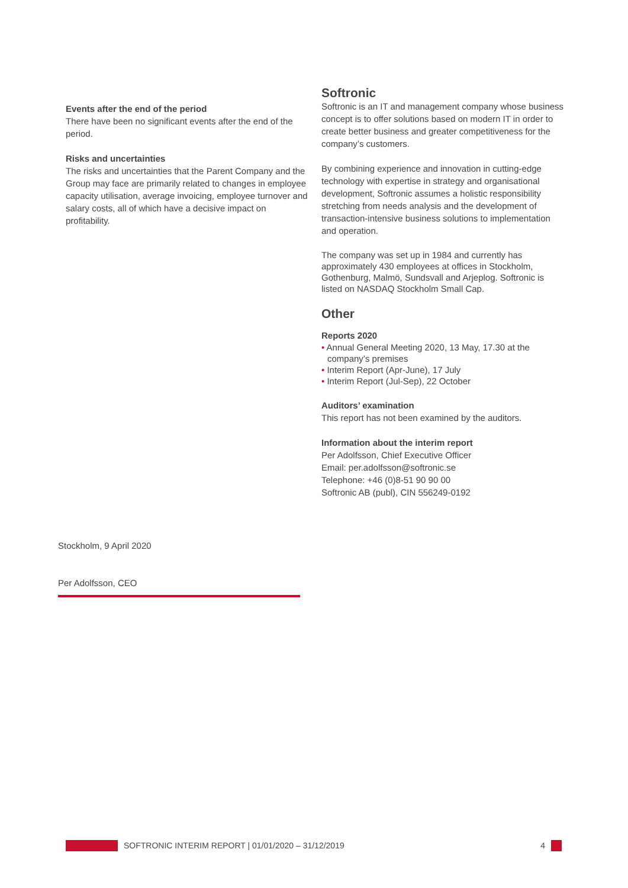Events after the end of the period
There have been no significant events after the end of the period.
Risks and uncertainties
The risks and uncertainties that the Parent Company and the Group may face are primarily related to changes in employee capacity utilisation, average invoicing, employee turnover and salary costs, all of which have a decisive impact on profitability.
Softronic
Softronic is an IT and management company whose business concept is to offer solutions based on modern IT in order to create better business and greater competitiveness for the company’s customers.
By combining experience and innovation in cutting-edge technology with expertise in strategy and organisational development, Softronic assumes a holistic responsibility stretching from needs analysis and the development of transaction-intensive business solutions to implementation and operation.
The company was set up in 1984 and currently has approximately 430 employees at offices in Stockholm, Gothenburg, Malmö, Sundsvall and Arjeplog. Softronic is listed on NASDAQ Stockholm Small Cap.
Other
Reports 2020
• Annual General Meeting 2020, 13 May, 17.30 at the company’s premises
• Interim Report (Apr-June), 17 July
• Interim Report (Jul-Sep), 22 October
Auditors’ examination
This report has not been examined by the auditors.
Information about the interim report
Per Adolfsson, Chief Executive Officer
Email: per.adolfsson@softronic.se
Telephone: +46 (0)8-51 90 90 00
Softronic AB (publ), CIN 556249-0192
Stockholm, 9 April 2020
Per Adolfsson, CEO
SOFTRONIC INTERIM REPORT | 01/01/2020 – 31/12/2019 4